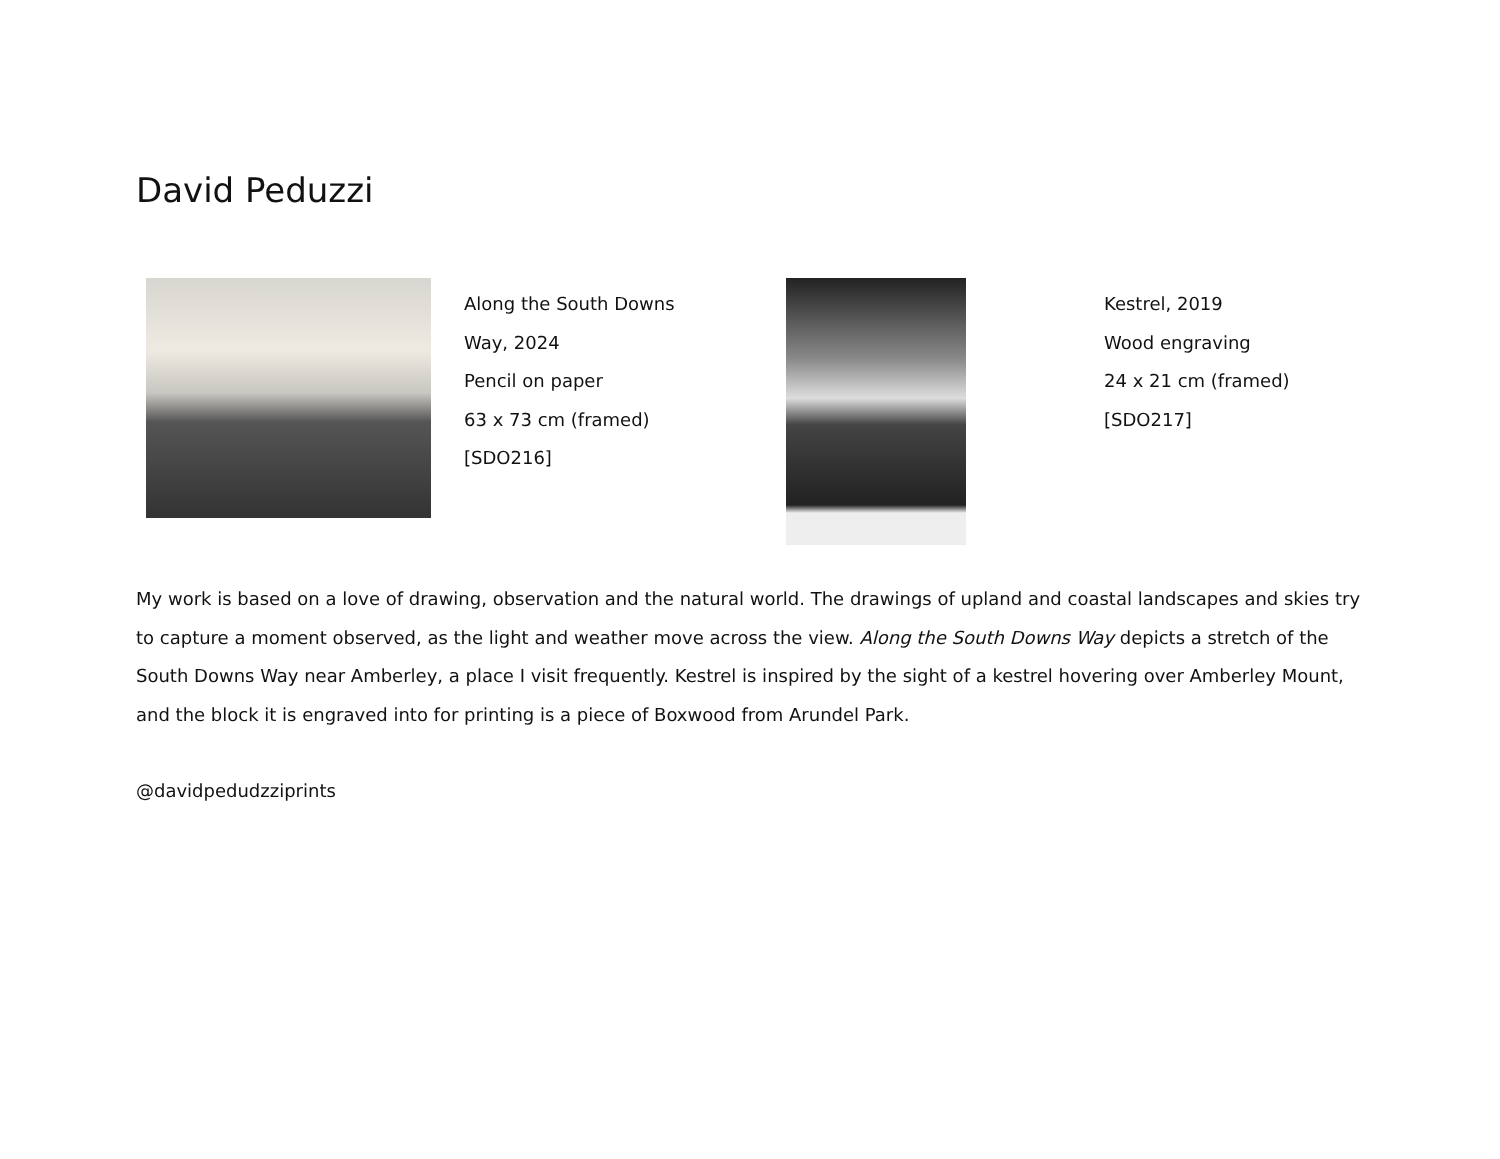David Peduzzi
Along the South Downs Way, 2024
Pencil on paper
63 x 73 cm (framed)
[SDO216]
Kestrel, 2019
Wood engraving
24 x 21 cm (framed)
[SDO217]
My work is based on a love of drawing, observation and the natural world. The drawings of upland and coastal landscapes and skies try to capture a moment observed, as the light and weather move across the view. Along the South Downs Way depicts a stretch of the South Downs Way near Amberley, a place I visit frequently. Kestrel is inspired by the sight of a kestrel hovering over Amberley Mount, and the block it is engraved into for printing is a piece of Boxwood from Arundel Park.
@davidpedudzziprints